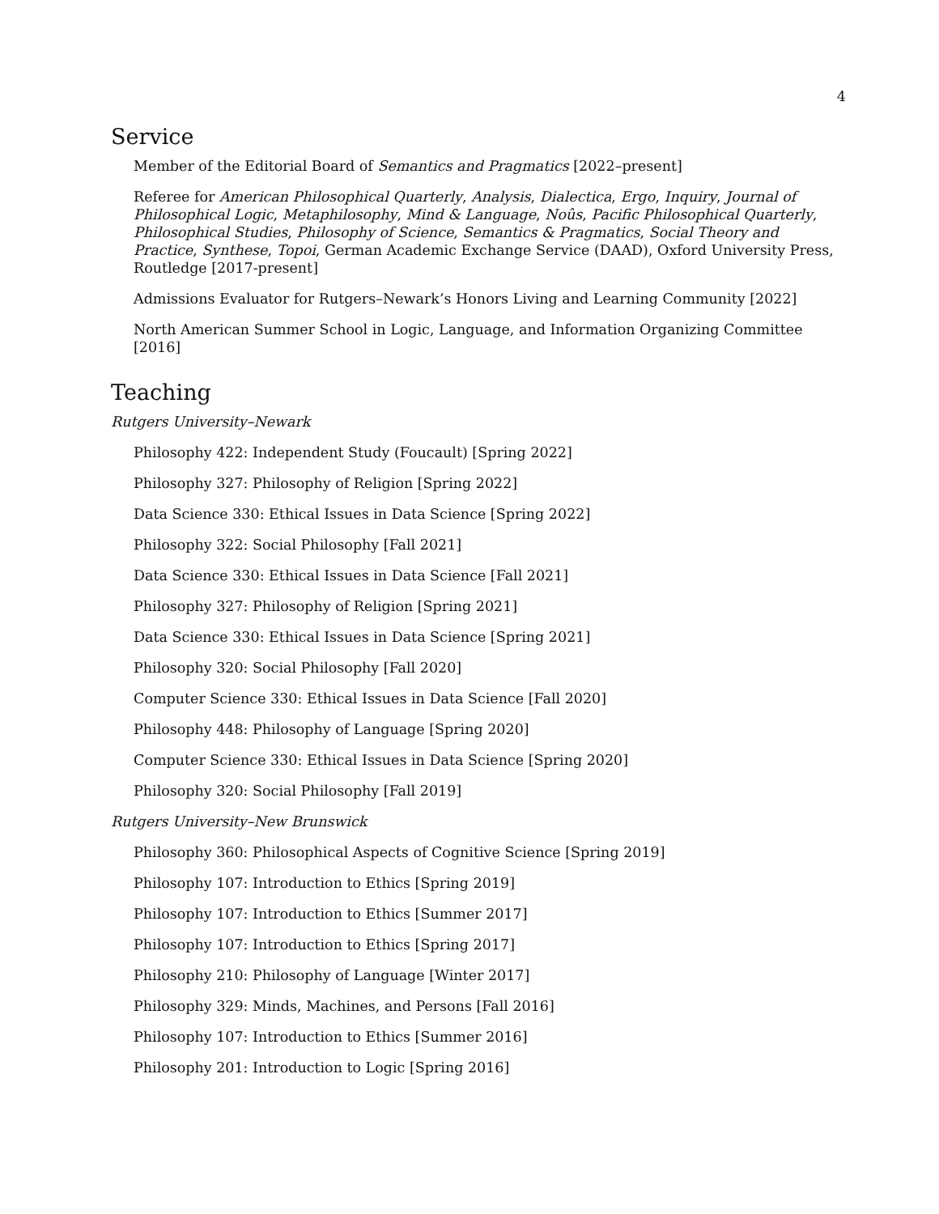4
Service
Member of the Editorial Board of Semantics and Pragmatics [2022–present]
Referee for American Philosophical Quarterly, Analysis, Dialectica, Ergo, Inquiry, Journal of Philosophical Logic, Metaphilosophy, Mind & Language, Noûs, Pacific Philosophical Quarterly, Philosophical Studies, Philosophy of Science, Semantics & Pragmatics, Social Theory and Practice, Synthese, Topoi, German Academic Exchange Service (DAAD), Oxford University Press, Routledge [2017-present]
Admissions Evaluator for Rutgers–Newark’s Honors Living and Learning Community [2022]
North American Summer School in Logic, Language, and Information Organizing Committee [2016]
Teaching
Rutgers University–Newark
Philosophy 422: Independent Study (Foucault) [Spring 2022]
Philosophy 327: Philosophy of Religion [Spring 2022]
Data Science 330: Ethical Issues in Data Science [Spring 2022]
Philosophy 322: Social Philosophy [Fall 2021]
Data Science 330: Ethical Issues in Data Science [Fall 2021]
Philosophy 327: Philosophy of Religion [Spring 2021]
Data Science 330: Ethical Issues in Data Science [Spring 2021]
Philosophy 320: Social Philosophy [Fall 2020]
Computer Science 330: Ethical Issues in Data Science [Fall 2020]
Philosophy 448: Philosophy of Language [Spring 2020]
Computer Science 330: Ethical Issues in Data Science [Spring 2020]
Philosophy 320: Social Philosophy [Fall 2019]
Rutgers University–New Brunswick
Philosophy 360: Philosophical Aspects of Cognitive Science [Spring 2019]
Philosophy 107: Introduction to Ethics [Spring 2019]
Philosophy 107: Introduction to Ethics [Summer 2017]
Philosophy 107: Introduction to Ethics [Spring 2017]
Philosophy 210: Philosophy of Language [Winter 2017]
Philosophy 329: Minds, Machines, and Persons [Fall 2016]
Philosophy 107: Introduction to Ethics [Summer 2016]
Philosophy 201: Introduction to Logic [Spring 2016]